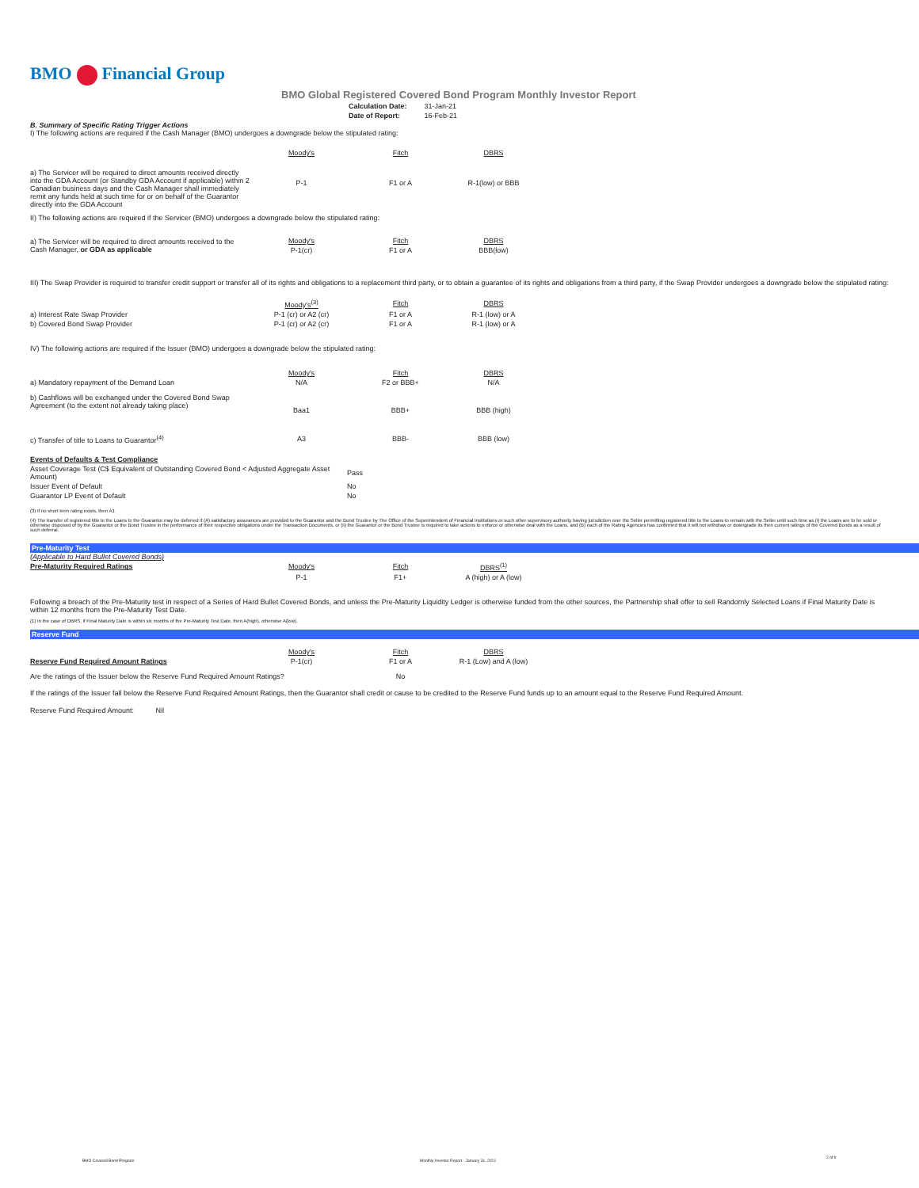BMO Financial Group
BMO Global Registered Covered Bond Program Monthly Investor Report
| Calculation Date: | 31-Jan-21 |
| Date of Report: | 16-Feb-21 |
B. Summary of Specific Rating Trigger Actions
I) The following actions are required if the Cash Manager (BMO) undergoes a downgrade below the stipulated rating:
| | Moody's | Fitch | DBRS |
| a) The Servicer will be required to direct amounts received directly into the GDA Account (or Standby GDA Account if applicable) within 2 Canadian business days and the Cash Manager shall immediately remit any funds held at such time for or on behalf of the Guarantor directly into the GDA Account | P-1 | F1 or A | R-1(low) or BBB |
II) The following actions are required if the Servicer (BMO) undergoes a downgrade below the stipulated rating:
| a) The Servicer will be required to direct amounts received to the Cash Manager, or GDA as applicable | Moody's | Fitch | DBRS |
| | P-1(cr) | F1 or A | BBB(low) |
III) The Swap Provider is required to transfer credit support or transfer all of its rights and obligations to a replacement third party, or to obtain a guarantee of its rights and obligations from a third party, if the Swap Provider undergoes a downgrade below the stipulated rating:
| | Moody's<sup>(3)</sup> | Fitch | DBRS |
| a) Interest Rate Swap Provider | P-1 (cr) or A2 (cr) | F1 or A | R-1 (low) or A |
| b) Covered Bond Swap Provider | P-1 (cr) or A2 (cr) | F1 or A | R-1 (low) or A |
IV) The following actions are required if the Issuer (BMO) undergoes a downgrade below the stipulated rating:
| | Moody's | Fitch | DBRS |
| a) Mandatory repayment of the Demand Loan | N/A | F2 or BBB+ | N/A |
| b) Cashflows will be exchanged under the Covered Bond Swap Agreement (to the extent not already taking place) | Baa1 | BBB+ | BBB (high) |
| c) Transfer of title to Loans to Guarantor<sup>(4)</sup> | A3 | BBB- | BBB (low) |
| Events of Defaults & Test Compliance | |
| Asset Coverage Test (C$ Equivalent of Outstanding Covered Bond < Adjusted Aggregate Asset Amount) | Pass |
| Issuer Event of Default | No |
| Guarantor LP Event of Default | No |
(3) If no short term rating exists, then A1
(4) The transfer of registered title to the Loans to the Guarantor may be deferred if (A) satisfactory assurances are provided to the Guarantor and the Bond Trustee by The Office of the Superintendent of Financial Institutions or such other supervisory authority having jurisdiction over the Seller permitting registered title to the Loans to remain with the Seller until such time as (i) the Loans are to be sold or otherwise disposed of by the Guarantor or the Bond Trustee in the performance of their respective obligations under the Transaction Documents, or (ii) the Guarantor or the Bond Trustee is required to take actions to enforce or otherwise deal with the Loans, and (B) each of the Rating Agencies has confirmed that it will not withdraw or downgrade its then current ratings of the Covered Bonds as a result of such deferral.
Pre-Maturity Test
(Applicable to Hard Bullet Covered Bonds)
| Pre-Maturity Required Ratings | Moody's | Fitch | DBRS<sup>(1)</sup> |
| | P-1 | F1+ | A (high) or A (low) |
Following a breach of the Pre-Maturity test in respect of a Series of Hard Bullet Covered Bonds, and unless the Pre-Maturity Liquidity Ledger is otherwise funded from the other sources, the Partnership shall offer to sell Randomly Selected Loans if Final Maturity Date is within 12 months from the Pre-Maturity Test Date.
(1) In the case of DBRS, if Final Maturity Date is within six months of the Pre-Maturity Test Date, then A(high), otherwise A(low).
Reserve Fund
| | Moody's | Fitch | DBRS |
| Reserve Fund Required Amount Ratings | P-1(cr) | F1 or A | R-1 (Low) and A (low) |
| Are the ratings of the Issuer below the Reserve Fund Required Amount Ratings? | | No | |
If the ratings of the Issuer fall below the Reserve Fund Required Amount Ratings, then the Guarantor shall credit or cause to be credited to the Reserve Fund funds up to an amount equal to the Reserve Fund Required Amount.
Reserve Fund Required Amount: Nil
BMO Covered Bond Program
Monthly Investor Report - January 31, 2021
2 of 9